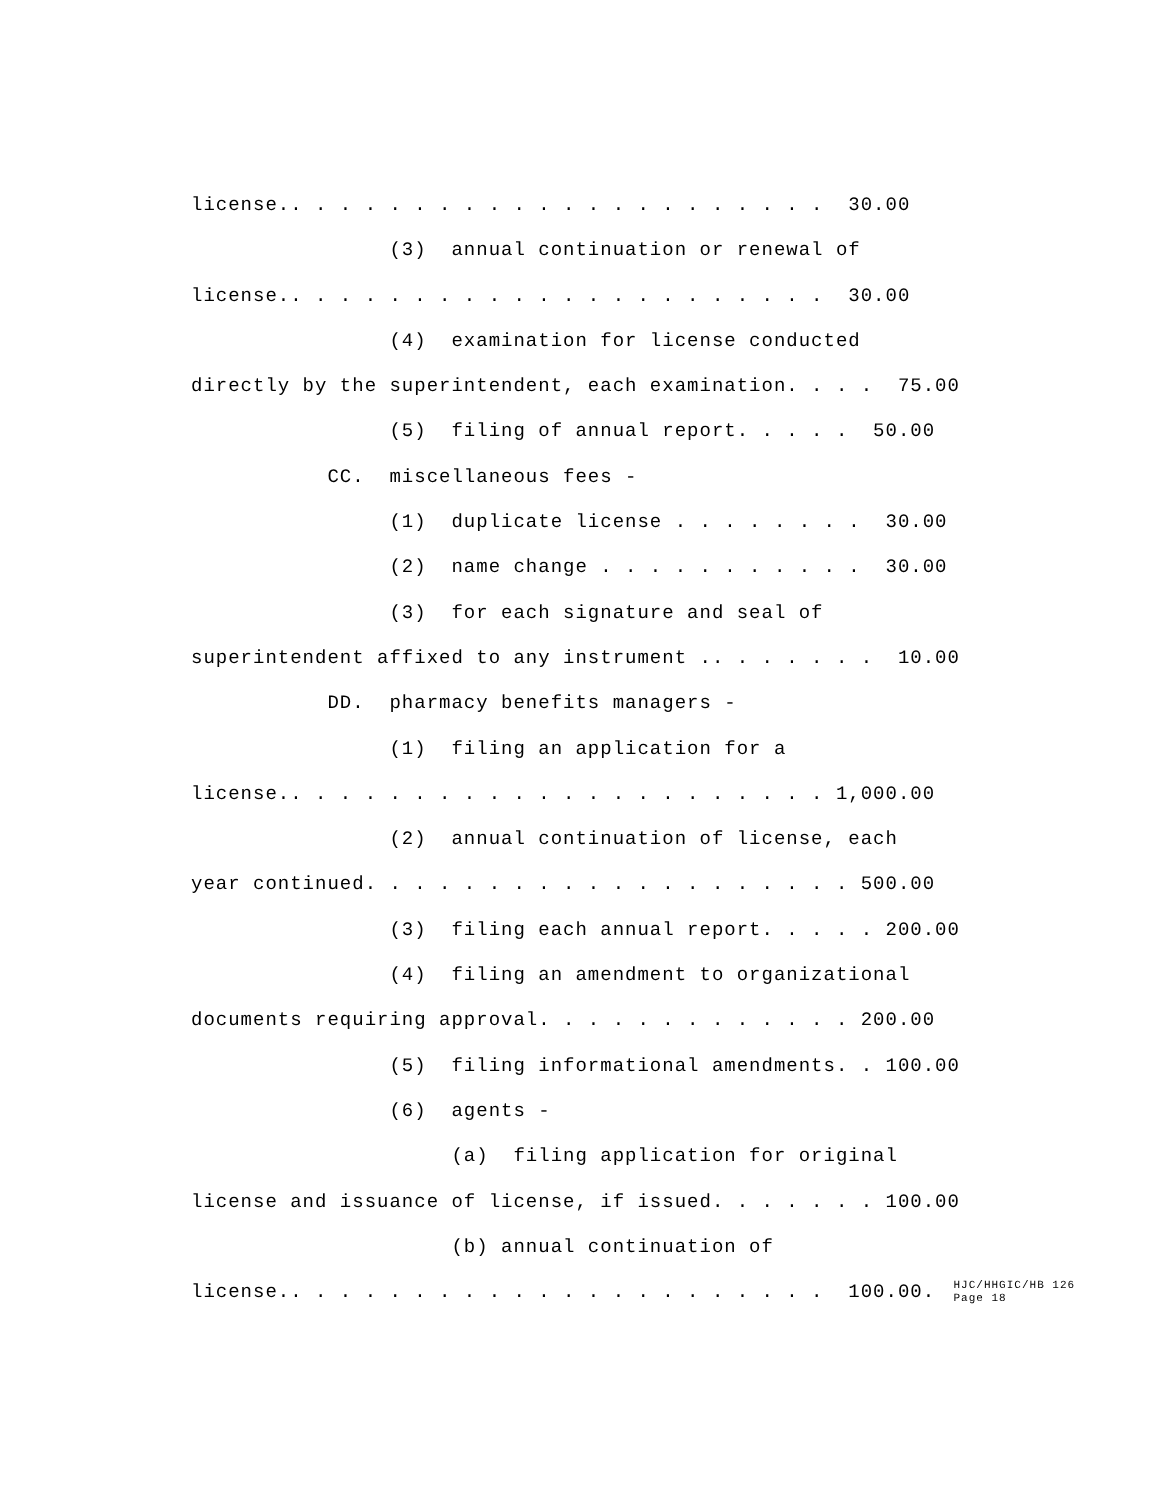license.. . . . . . . . . . . . . . . . . . . . . . 30.00
(3) annual continuation or renewal of
license.. . . . . . . . . . . . . . . . . . . . . . 30.00
(4) examination for license conducted
directly by the superintendent, each examination. . . . 75.00
(5) filing of annual report. . . . . 50.00
CC. miscellaneous fees -
(1) duplicate license . . . . . . . . 30.00
(2) name change . . . . . . . . . . . 30.00
(3) for each signature and seal of
superintendent affixed to any instrument .. . . . . . . 10.00
DD. pharmacy benefits managers -
(1) filing an application for a
license.. . . . . . . . . . . . . . . . . . . . . . 1,000.00
(2) annual continuation of license, each
year continued. . . . . . . . . . . . . . . . . . . . 500.00
(3) filing each annual report. . . . . 200.00
(4) filing an amendment to organizational
documents requiring approval. . . . . . . . . . . . . 200.00
(5) filing informational amendments. . 100.00
(6) agents -
(a) filing application for original
license and issuance of license, if issued. . . . . . . 100.00
(b) annual continuation of
license.. . . . . . . . . . . . . . . . . . . . . . 100.00. HJC/HHGIC/HB 126
Page 18